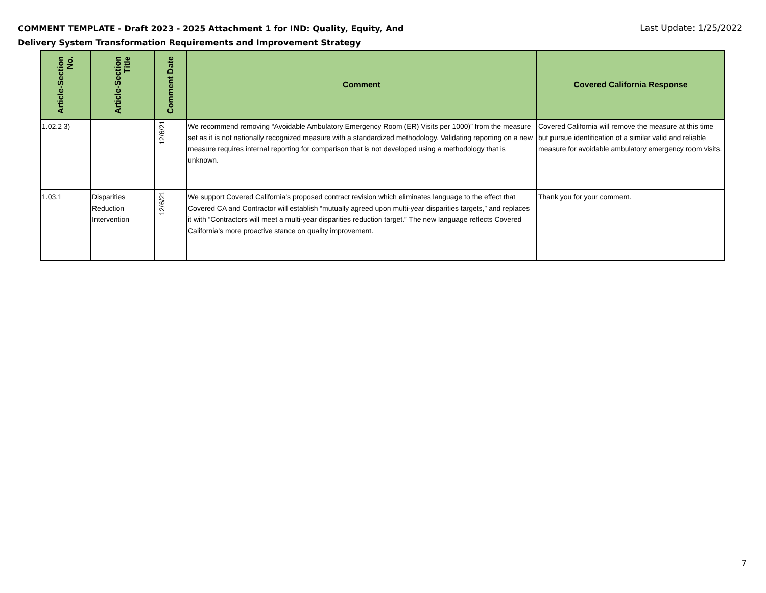COMMENT TEMPLATE - Draft 2023 - 2025 Attachment 1 for IND: Quality, Equity, And
Delivery System Transformation Requirements and Improvement Strategy
Last Update: 1/25/2022
| Article-Section No. | Article-Section Title | Comment Date | Comment | Covered California Response |
| --- | --- | --- | --- | --- |
| 1.02.2 3) | | 12/6/21 | We recommend removing “Avoidable Ambulatory Emergency Room (ER) Visits per 1000)” from the measure set as it is not nationally recognized measure with a standardized methodology. Validating reporting on a new measure requires internal reporting for comparison that is not developed using a methodology that is unknown. | Covered California will remove the measure at this time but pursue identification of a similar valid and reliable measure for avoidable ambulatory emergency room visits. |
| 1.03.1 | Disparities Reduction Intervention | 12/6/21 | We support Covered California’s proposed contract revision which eliminates language to the effect that Covered CA and Contractor will establish “mutually agreed upon multi-year disparities targets,” and replaces it with “Contractors will meet a multi-year disparities reduction target.” The new language reflects Covered California’s more proactive stance on quality improvement. | Thank you for your comment. |
7